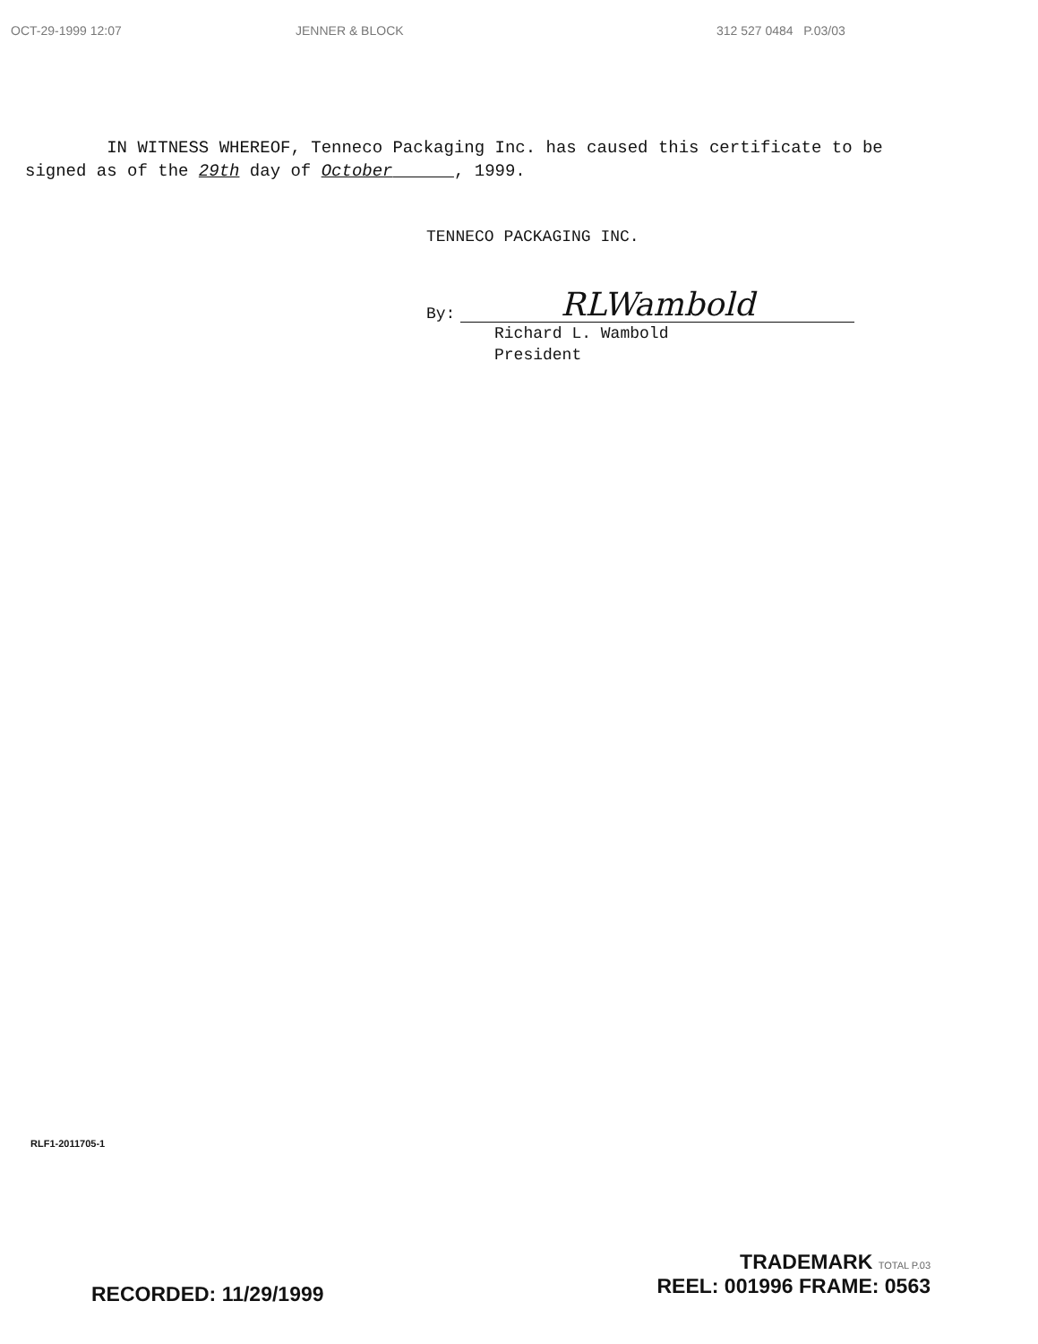OCT-29-1999 12:07 JENNER & BLOCK 312 527 0484 P.03/03
IN WITNESS WHEREOF, Tenneco Packaging Inc. has caused this certificate to be signed as of the 29th day of October , 1999.
TENNECO PACKAGING INC.
By:
RLWambold
Richard L. Wambold
President
RLF1-2011705-1
RECORDED: 11/29/1999
TRADEMARK TOTAL P.03
REEL: 001996 FRAME: 0563